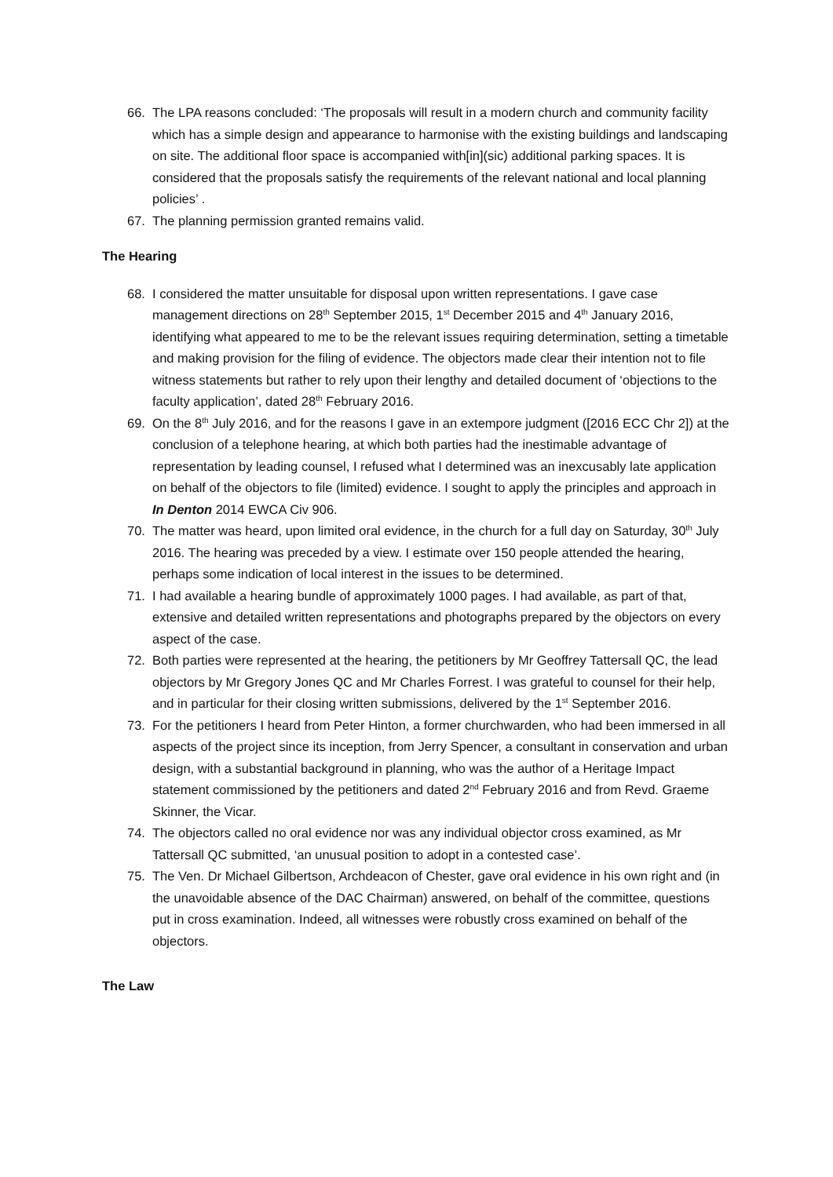66. The LPA reasons concluded: ‘The proposals will result in a modern church and community facility which has a simple design and appearance to harmonise with the existing buildings and landscaping on site. The additional floor space is accompanied with[in](sic) additional parking spaces. It is considered that the proposals satisfy the requirements of the relevant national and local planning policies’ .
67. The planning permission granted remains valid.
The Hearing
68. I considered the matter unsuitable for disposal upon written representations. I gave case management directions on 28<sup>th</sup> September 2015, 1<sup>st</sup> December 2015 and 4<sup>th</sup> January 2016, identifying what appeared to me to be the relevant issues requiring determination, setting a timetable and making provision for the filing of evidence. The objectors made clear their intention not to file witness statements but rather to rely upon their lengthy and detailed document of ‘objections to the faculty application’, dated 28<sup>th</sup> February 2016.
69. On the 8<sup>th</sup> July 2016, and for the reasons I gave in an extempore judgment ([2016 ECC Chr 2]) at the conclusion of a telephone hearing, at which both parties had the inestimable advantage of representation by leading counsel, I refused what I determined was an inexcusably late application on behalf of the objectors to file (limited) evidence. I sought to apply the principles and approach in In Denton 2014 EWCA Civ 906.
70. The matter was heard, upon limited oral evidence, in the church for a full day on Saturday, 30<sup>th</sup> July 2016. The hearing was preceded by a view. I estimate over 150 people attended the hearing, perhaps some indication of local interest in the issues to be determined.
71. I had available a hearing bundle of approximately 1000 pages. I had available, as part of that, extensive and detailed written representations and photographs prepared by the objectors on every aspect of the case.
72. Both parties were represented at the hearing, the petitioners by Mr Geoffrey Tattersall QC, the lead objectors by Mr Gregory Jones QC and Mr Charles Forrest. I was grateful to counsel for their help, and in particular for their closing written submissions, delivered by the 1<sup>st</sup> September 2016.
73. For the petitioners I heard from Peter Hinton, a former churchwarden, who had been immersed in all aspects of the project since its inception, from Jerry Spencer, a consultant in conservation and urban design, with a substantial background in planning, who was the author of a Heritage Impact statement commissioned by the petitioners and dated 2<sup>nd</sup> February 2016 and from Revd. Graeme Skinner, the Vicar.
74. The objectors called no oral evidence nor was any individual objector cross examined, as Mr Tattersall QC submitted, ‘an unusual position to adopt in a contested case’.
75. The Ven. Dr Michael Gilbertson, Archdeacon of Chester, gave oral evidence in his own right and (in the unavoidable absence of the DAC Chairman) answered, on behalf of the committee, questions put in cross examination. Indeed, all witnesses were robustly cross examined on behalf of the objectors.
The Law